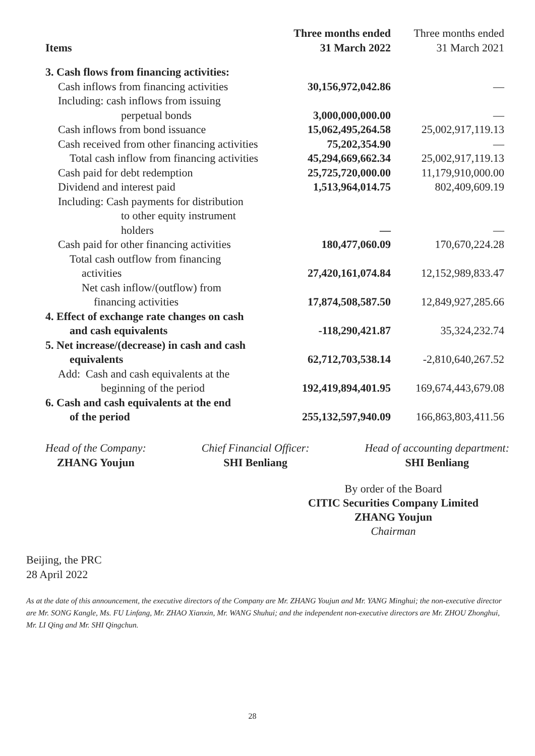| Items | Three months ended 31 March 2022 | Three months ended 31 March 2021 |
| --- | --- | --- |
| 3. Cash flows from financing activities: | | |
| Cash inflows from financing activities | 30,156,972,042.86 | — |
| Including: cash inflows from issuing | | |
| perpetual bonds | 3,000,000,000.00 | — |
| Cash inflows from bond issuance | 15,062,495,264.58 | 25,002,917,119.13 |
| Cash received from other financing activities | 75,202,354.90 | — |
| Total cash inflow from financing activities | 45,294,669,662.34 | 25,002,917,119.13 |
| Cash paid for debt redemption | 25,725,720,000.00 | 11,179,910,000.00 |
| Dividend and interest paid | 1,513,964,014.75 | 802,409,609.19 |
| Including: Cash payments for distribution | | |
| to other equity instrument | | |
| holders | — | — |
| Cash paid for other financing activities | 180,477,060.09 | 170,670,224.28 |
| Total cash outflow from financing | | |
| activities | 27,420,161,074.84 | 12,152,989,833.47 |
| Net cash inflow/(outflow) from | | |
| financing activities | 17,874,508,587.50 | 12,849,927,285.66 |
| 4. Effect of exchange rate changes on cash | | |
| and cash equivalents | -118,290,421.87 | 35,324,232.74 |
| 5. Net increase/(decrease) in cash and cash | | |
| equivalents | 62,712,703,538.14 | -2,810,640,267.52 |
| Add: Cash and cash equivalents at the | | |
| beginning of the period | 192,419,894,401.95 | 169,674,443,679.08 |
| 6. Cash and cash equivalents at the end | | |
| of the period | 255,132,597,940.09 | 166,863,803,411.56 |
Head of the Company:
ZHANG Youjun
Chief Financial Officer:
SHI Benliang
Head of accounting department:
SHI Benliang
By order of the Board
CITIC Securities Company Limited
ZHANG Youjun
Chairman
Beijing, the PRC
28 April 2022
As at the date of this announcement, the executive directors of the Company are Mr. ZHANG Youjun and Mr. YANG Minghui; the non-executive director are Mr. SONG Kangle, Ms. FU Linfang, Mr. ZHAO Xianxin, Mr. WANG Shuhui; and the independent non-executive directors are Mr. ZHOU Zhonghui, Mr. LI Qing and Mr. SHI Qingchun.
28